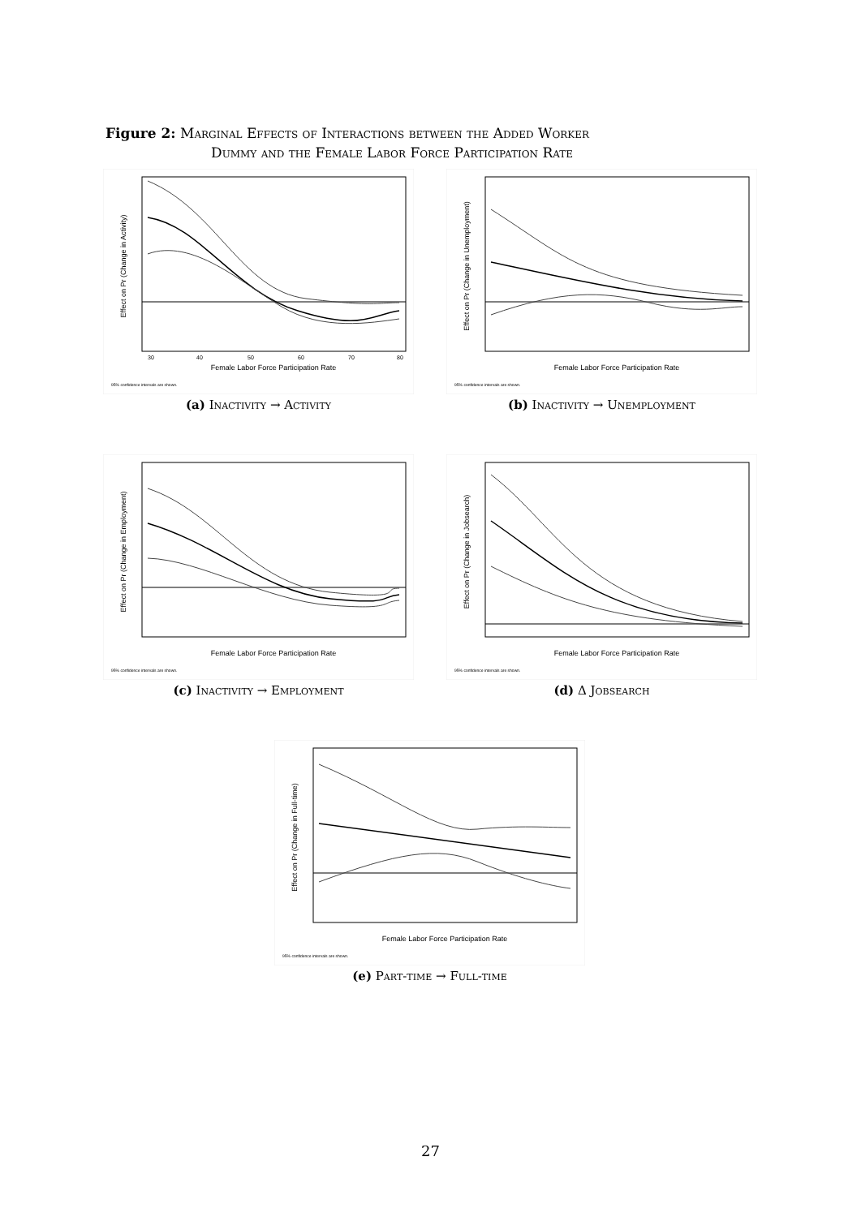Figure 2: Marginal Effects of Interactions between the Added Worker
Dummy and the Female Labor Force Participation Rate
Effect on Pr (Change in Activity)
Female Labor Force Participation Rate
30
40
50
60
70
80
95% confidence intervals are shown.
(a) Inactivity → Activity
Effect on Pr (Change in Unemployment)
Female Labor Force Participation Rate
95% confidence intervals are shown.
(b) Inactivity → Unemployment
Effect on Pr (Change in Employment)
Female Labor Force Participation Rate
95% confidence intervals are shown.
(c) Inactivity → Employment
Effect on Pr (Change in Jobsearch)
Female Labor Force Participation Rate
95% confidence intervals are shown.
(d) Δ Jobsearch
Effect on Pr (Change in Full-time)
Female Labor Force Participation Rate
95% confidence intervals are shown.
(e) Part-time → Full-time
27